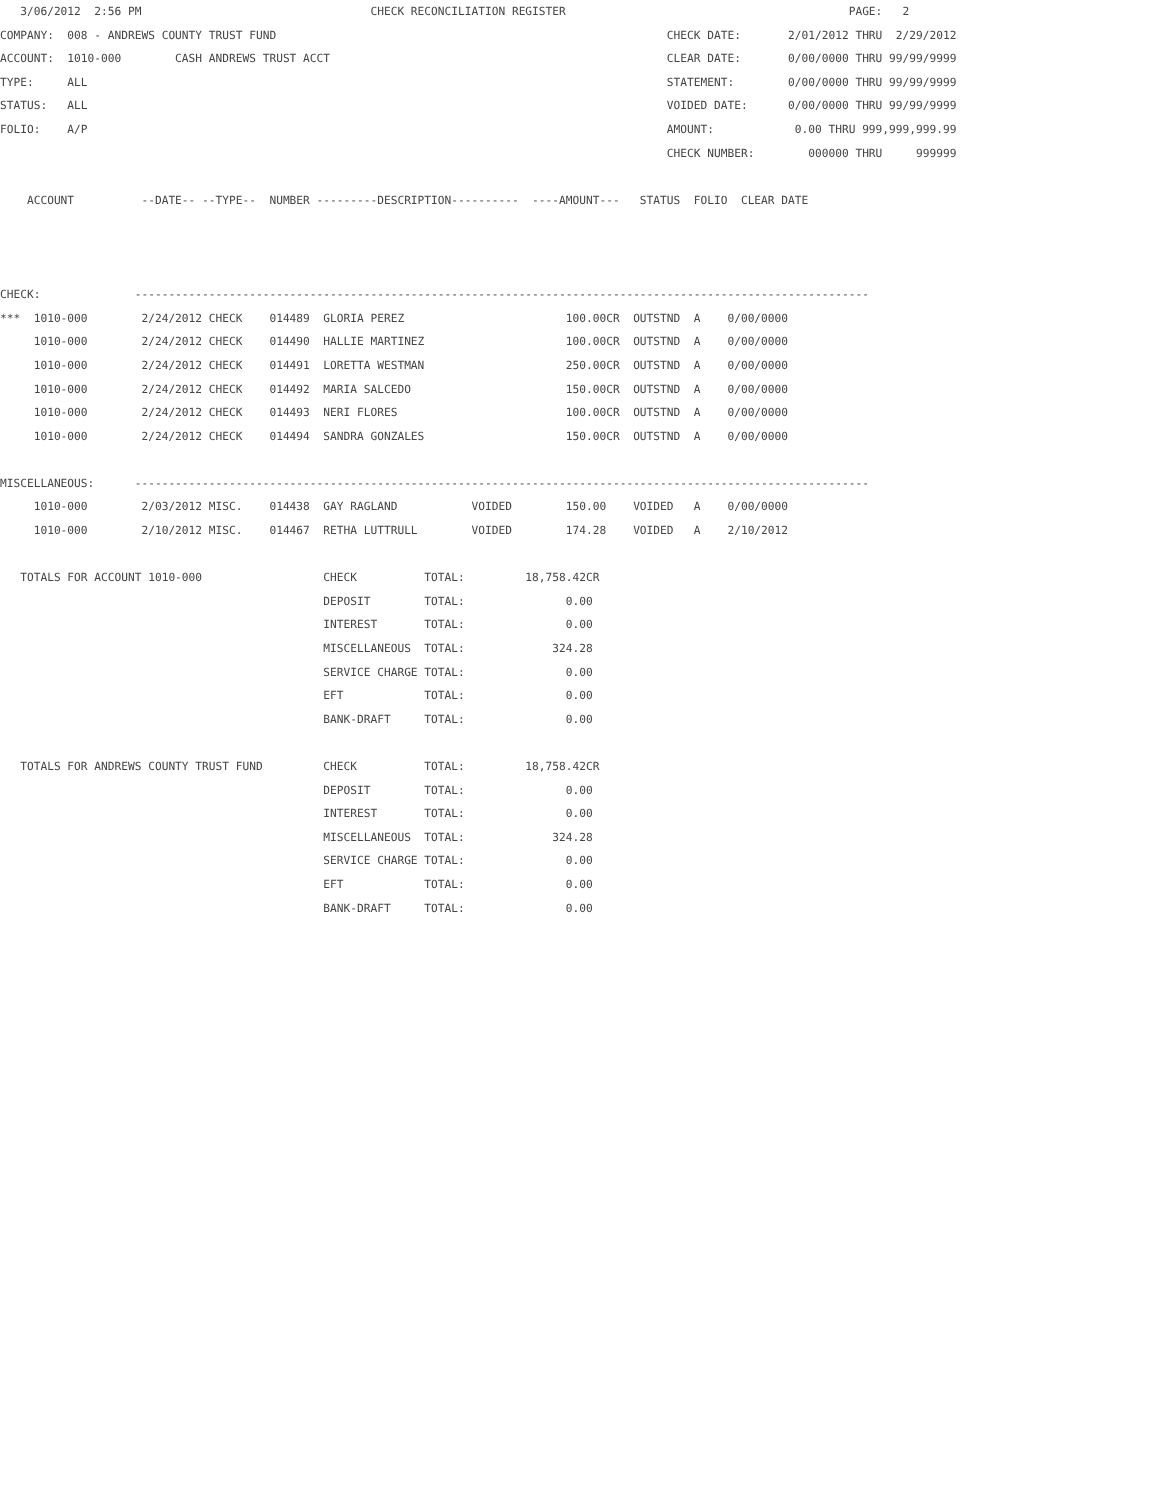3/06/2012  2:56 PM                                  CHECK RECONCILIATION REGISTER                                          PAGE:   2
COMPANY:  008 - ANDREWS COUNTY TRUST FUND                                                          CHECK DATE:       2/01/2012 THRU  2/29/2012
ACCOUNT:  1010-000        CASH ANDREWS TRUST ACCT                                                  CLEAR DATE:       0/00/0000 THRU 99/99/9999
TYPE:     ALL                                                                                      STATEMENT:        0/00/0000 THRU 99/99/9999
STATUS:   ALL                                                                                      VOIDED DATE:      0/00/0000 THRU 99/99/9999
FOLIO:    A/P                                                                                      AMOUNT:            0.00 THRU 999,999,999.99
                                                                                                   CHECK NUMBER:        000000 THRU     999999

    ACCOUNT          --DATE-- --TYPE--  NUMBER ---------DESCRIPTION----------  ----AMOUNT---   STATUS  FOLIO  CLEAR DATE



CHECK:              -------------------------------------------------------------------------------------------------------------
***  1010-000        2/24/2012 CHECK    014489  GLORIA PEREZ                        100.00CR  OUTSTND  A    0/00/0000
     1010-000        2/24/2012 CHECK    014490  HALLIE MARTINEZ                     100.00CR  OUTSTND  A    0/00/0000
     1010-000        2/24/2012 CHECK    014491  LORETTA WESTMAN                     250.00CR  OUTSTND  A    0/00/0000
     1010-000        2/24/2012 CHECK    014492  MARIA SALCEDO                       150.00CR  OUTSTND  A    0/00/0000
     1010-000        2/24/2012 CHECK    014493  NERI FLORES                         100.00CR  OUTSTND  A    0/00/0000
     1010-000        2/24/2012 CHECK    014494  SANDRA GONZALES                     150.00CR  OUTSTND  A    0/00/0000

MISCELLANEOUS:      -------------------------------------------------------------------------------------------------------------
     1010-000        2/03/2012 MISC.    014438  GAY RAGLAND           VOIDED        150.00    VOIDED   A    0/00/0000
     1010-000        2/10/2012 MISC.    014467  RETHA LUTTRULL        VOIDED        174.28    VOIDED   A    2/10/2012

   TOTALS FOR ACCOUNT 1010-000                  CHECK          TOTAL:         18,758.42CR
                                                DEPOSIT        TOTAL:               0.00
                                                INTEREST       TOTAL:               0.00
                                                MISCELLANEOUS  TOTAL:             324.28
                                                SERVICE CHARGE TOTAL:               0.00
                                                EFT            TOTAL:               0.00
                                                BANK-DRAFT     TOTAL:               0.00

   TOTALS FOR ANDREWS COUNTY TRUST FUND         CHECK          TOTAL:         18,758.42CR
                                                DEPOSIT        TOTAL:               0.00
                                                INTEREST       TOTAL:               0.00
                                                MISCELLANEOUS  TOTAL:             324.28
                                                SERVICE CHARGE TOTAL:               0.00
                                                EFT            TOTAL:               0.00
                                                BANK-DRAFT     TOTAL:               0.00